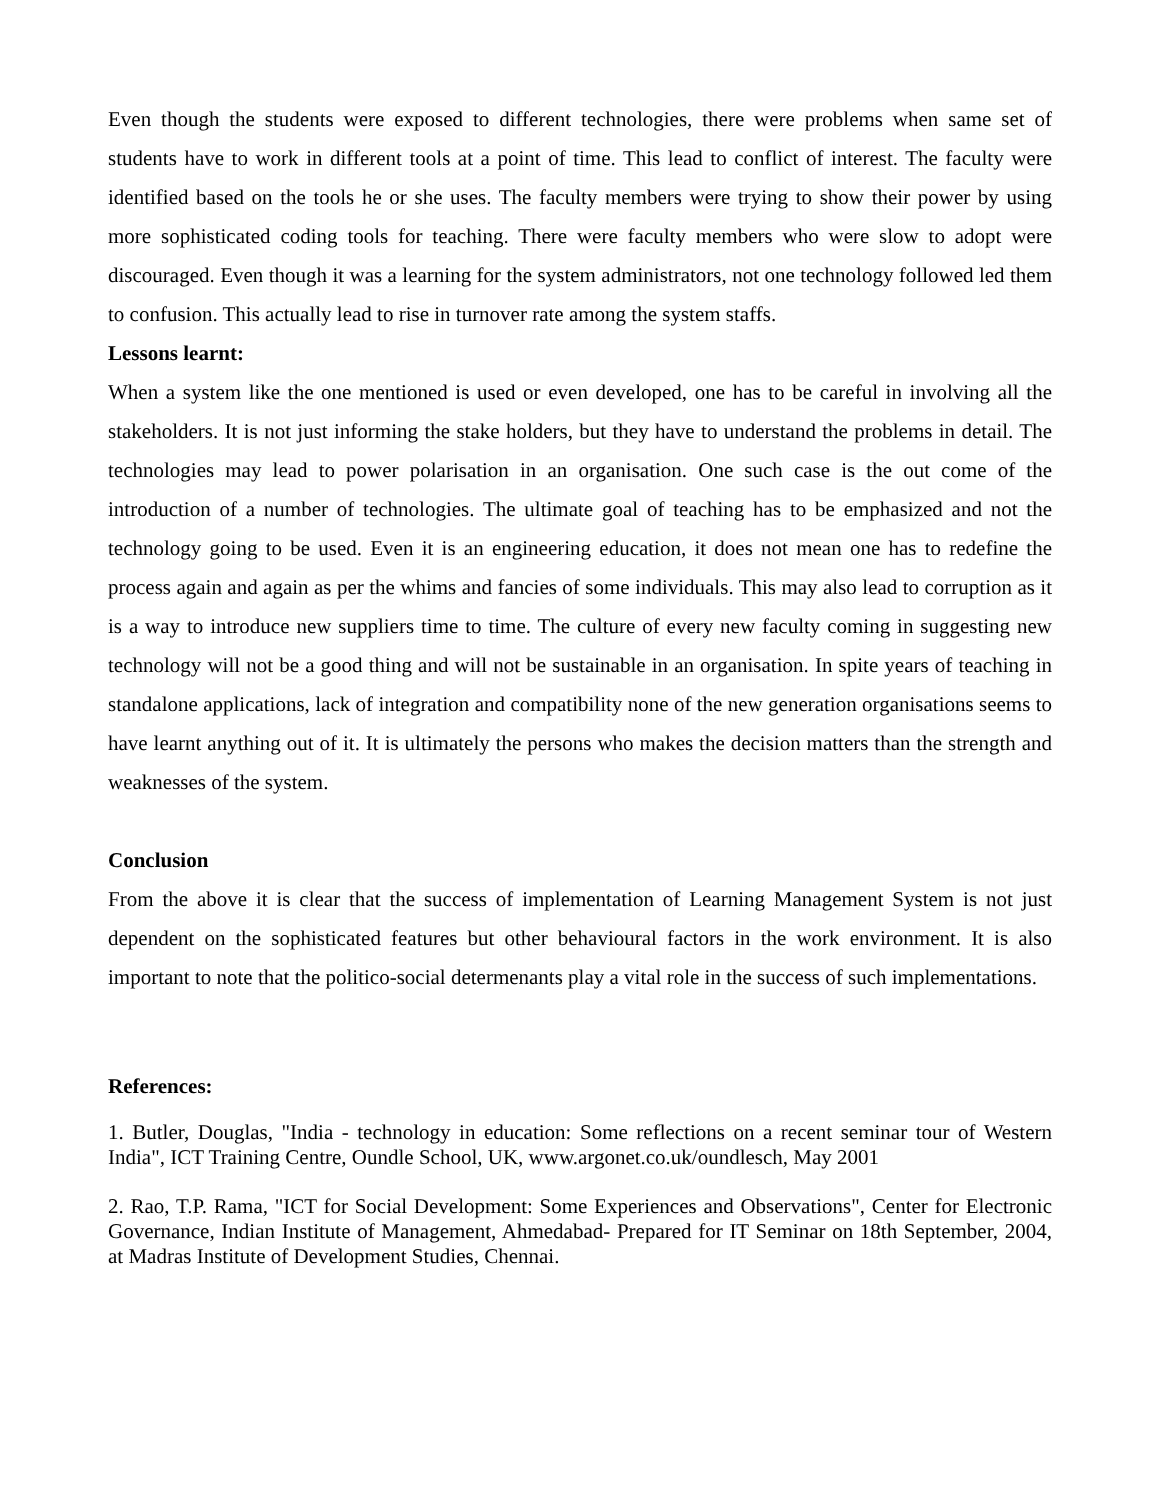Even though the students were exposed to different technologies, there were problems when same set of students have to work in different tools at a point of time. This lead to conflict of interest. The faculty were identified based on the tools he or she uses. The faculty members were trying to show their power by using more sophisticated coding tools for teaching. There were faculty members who were slow to adopt were discouraged. Even though it was a learning for the system administrators, not one technology followed led them to confusion. This actually lead to rise in turnover rate among the system staffs.
Lessons learnt:
When a system like the one mentioned is used or even developed, one has to be careful in involving all the stakeholders. It is not just informing the stake holders, but they have to understand the problems in detail. The technologies may lead to power polarisation in an organisation. One such case is the out come of the introduction of a number of technologies. The ultimate goal of teaching has to be emphasized and not the technology going to be used. Even it is an engineering education, it does not mean one has to redefine the process again and again as per the whims and fancies of some individuals. This may also lead to corruption as it is a way to introduce new suppliers time to time. The culture of every new faculty coming in suggesting new technology will not be a good thing and will not be sustainable in an organisation. In spite years of teaching in standalone applications, lack of integration and compatibility none of the new generation organisations seems to have learnt anything out of it. It is ultimately the persons who makes the decision matters than the strength and weaknesses of the system.
Conclusion
From the above it is clear that the success of implementation of Learning Management System is not just dependent on the sophisticated features but other behavioural factors in the work environment. It is also important to note that the politico-social determenants play a vital role in the success of such implementations.
References:
1. Butler, Douglas, "India - technology in education: Some reflections on a recent seminar tour of Western India", ICT Training Centre, Oundle School, UK, www.argonet.co.uk/oundlesch, May 2001
2. Rao, T.P. Rama, "ICT for Social Development: Some Experiences and Observations", Center for Electronic Governance, Indian Institute of Management, Ahmedabad- Prepared for IT Seminar on 18th September, 2004, at Madras Institute of Development Studies, Chennai.